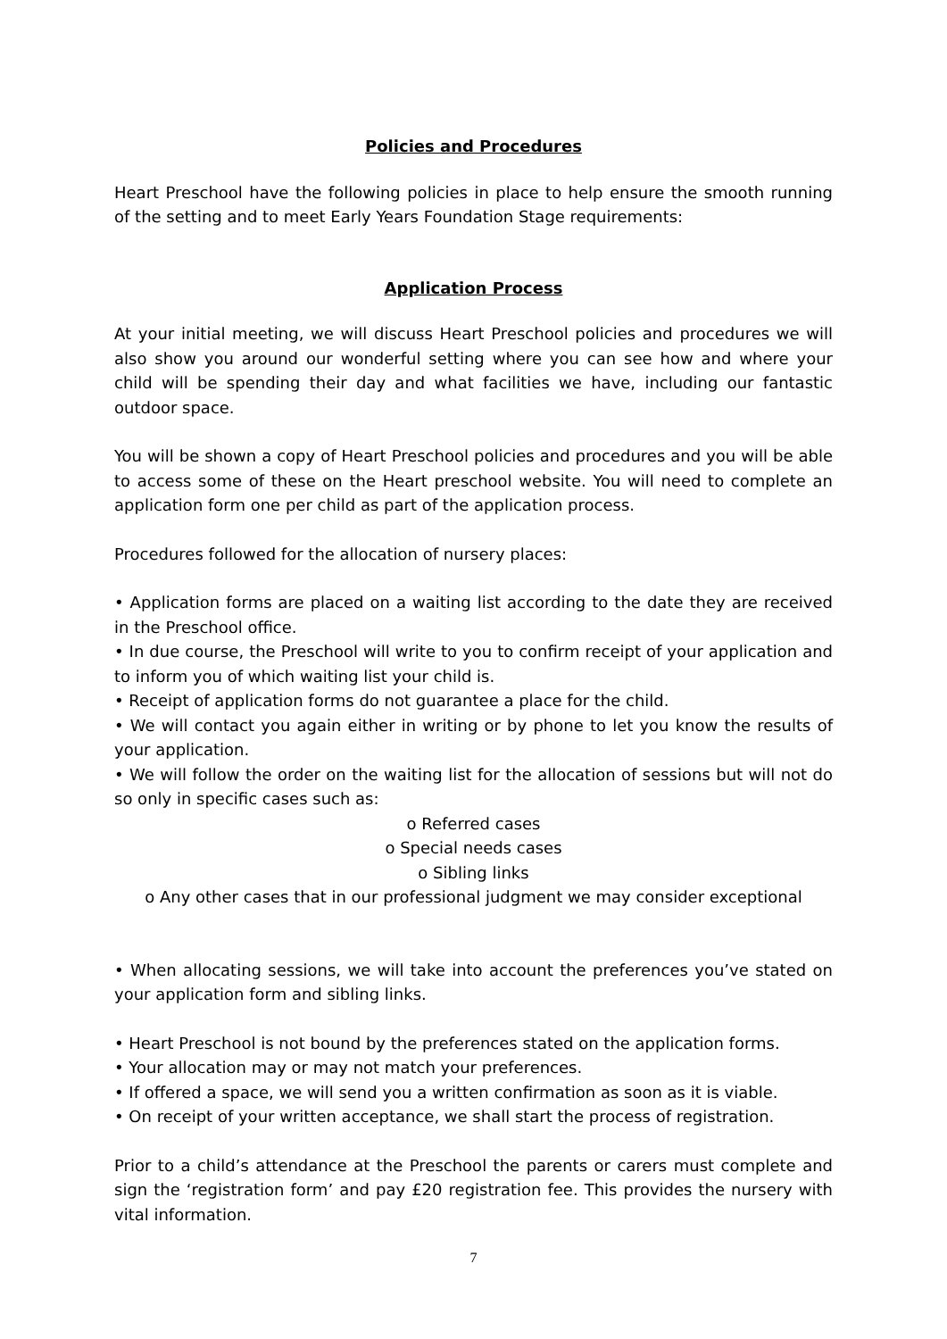Policies and Procedures
Heart Preschool have the following policies in place to help ensure the smooth running of the setting and to meet Early Years Foundation Stage requirements:
Application Process
At your initial meeting, we will discuss Heart Preschool policies and procedures we will also show you around our wonderful setting where you can see how and where your child will be spending their day and what facilities we have, including our fantastic outdoor space.
You will be shown a copy of Heart Preschool policies and procedures and you will be able to access some of these on the Heart preschool website. You will need to complete an application form one per child as part of the application process.
Procedures followed for the allocation of nursery places:
• Application forms are placed on a waiting list according to the date they are received in the Preschool office.
• In due course, the Preschool will write to you to confirm receipt of your application and to inform you of which waiting list your child is.
• Receipt of application forms do not guarantee a place for the child.
• We will contact you again either in writing or by phone to let you know the results of your application.
• We will follow the order on the waiting list for the allocation of sessions but will not do so only in specific cases such as:
o Referred cases
o Special needs cases
o Sibling links
o Any other cases that in our professional judgment we may consider exceptional
• When allocating sessions, we will take into account the preferences you’ve stated on your application form and sibling links.
• Heart Preschool is not bound by the preferences stated on the application forms.
• Your allocation may or may not match your preferences.
• If offered a space, we will send you a written confirmation as soon as it is viable.
• On receipt of your written acceptance, we shall start the process of registration.
Prior to a child’s attendance at the Preschool the parents or carers must complete and sign the ‘registration form’ and pay £20 registration fee. This provides the nursery with vital information.
7